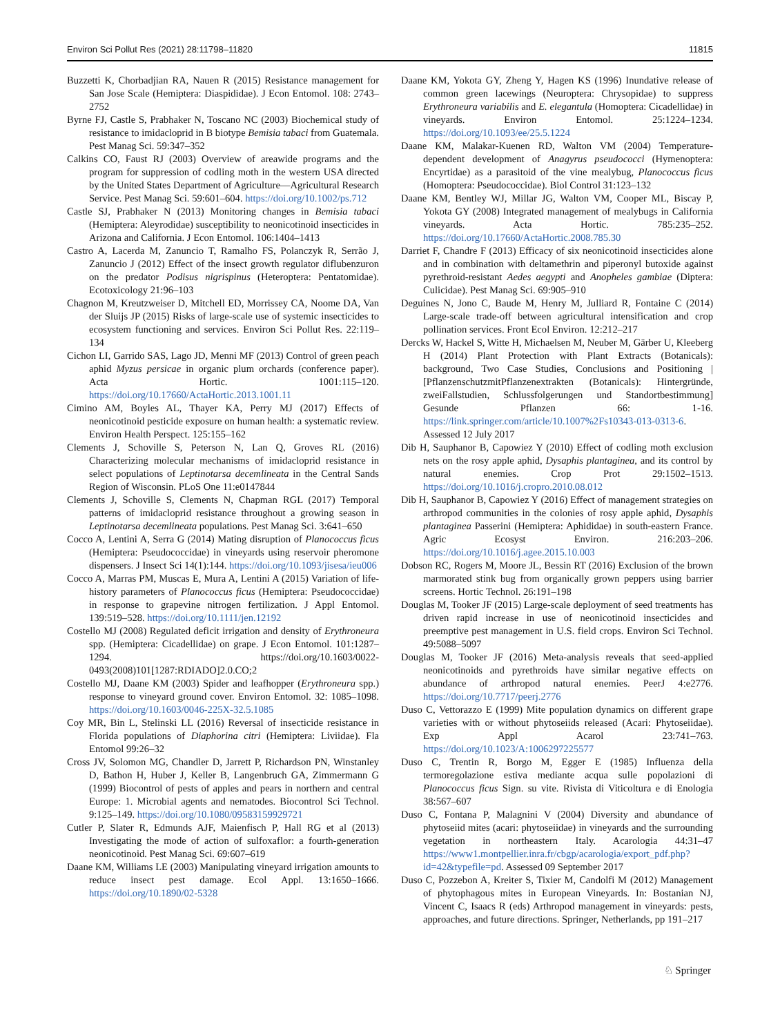Environ Sci Pollut Res (2021) 28:11798–11820 11815
Buzzetti K, Chorbadjian RA, Nauen R (2015) Resistance management for San Jose Scale (Hemiptera: Diaspididae). J Econ Entomol. 108: 2743–2752
Byrne FJ, Castle S, Prabhaker N, Toscano NC (2003) Biochemical study of resistance to imidacloprid in B biotype Bemisia tabaci from Guatemala. Pest Manag Sci. 59:347–352
Calkins CO, Faust RJ (2003) Overview of areawide programs and the program for suppression of codling moth in the western USA directed by the United States Department of Agriculture—Agricultural Research Service. Pest Manag Sci. 59:601–604. https://doi.org/10.1002/ps.712
Castle SJ, Prabhaker N (2013) Monitoring changes in Bemisia tabaci (Hemiptera: Aleyrodidae) susceptibility to neonicotinoid insecticides in Arizona and California. J Econ Entomol. 106:1404–1413
Castro A, Lacerda M, Zanuncio T, Ramalho FS, Polanczyk R, Serrão J, Zanuncio J (2012) Effect of the insect growth regulator diflubenzuron on the predator Podisus nigrispinus (Heteroptera: Pentatomidae). Ecotoxicology 21:96–103
Chagnon M, Kreutzweiser D, Mitchell ED, Morrissey CA, Noome DA, Van der Sluijs JP (2015) Risks of large-scale use of systemic insecticides to ecosystem functioning and services. Environ Sci Pollut Res. 22:119–134
Cichon LI, Garrido SAS, Lago JD, Menni MF (2013) Control of green peach aphid Myzus persicae in organic plum orchards (conference paper). Acta Hortic. 1001:115–120. https://doi.org/10.17660/ActaHortic.2013.1001.11
Cimino AM, Boyles AL, Thayer KA, Perry MJ (2017) Effects of neonicotinoid pesticide exposure on human health: a systematic review. Environ Health Perspect. 125:155–162
Clements J, Schoville S, Peterson N, Lan Q, Groves RL (2016) Characterizing molecular mechanisms of imidacloprid resistance in select populations of Leptinotarsa decemlineata in the Central Sands Region of Wisconsin. PLoS One 11:e0147844
Clements J, Schoville S, Clements N, Chapman RGL (2017) Temporal patterns of imidacloprid resistance throughout a growing season in Leptinotarsa decemlineata populations. Pest Manag Sci. 3:641–650
Cocco A, Lentini A, Serra G (2014) Mating disruption of Planococcus ficus (Hemiptera: Pseudococcidae) in vineyards using reservoir pheromone dispensers. J Insect Sci 14(1):144. https://doi.org/10.1093/jisesa/ieu006
Cocco A, Marras PM, Muscas E, Mura A, Lentini A (2015) Variation of life-history parameters of Planococcus ficus (Hemiptera: Pseudococcidae) in response to grapevine nitrogen fertilization. J Appl Entomol. 139:519–528. https://doi.org/10.1111/jen.12192
Costello MJ (2008) Regulated deficit irrigation and density of Erythroneura spp. (Hemiptera: Cicadellidae) on grape. J Econ Entomol. 101:1287–1294. https://doi.org/10.1603/0022-0493(2008)101[1287:RDIADO]2.0.CO;2
Costello MJ, Daane KM (2003) Spider and leafhopper (Erythroneura spp.) response to vineyard ground cover. Environ Entomol. 32: 1085–1098. https://doi.org/10.1603/0046-225X-32.5.1085
Coy MR, Bin L, Stelinski LL (2016) Reversal of insecticide resistance in Florida populations of Diaphorina citri (Hemiptera: Liviidae). Fla Entomol 99:26–32
Cross JV, Solomon MG, Chandler D, Jarrett P, Richardson PN, Winstanley D, Bathon H, Huber J, Keller B, Langenbruch GA, Zimmermann G (1999) Biocontrol of pests of apples and pears in northern and central Europe: 1. Microbial agents and nematodes. Biocontrol Sci Technol. 9:125–149. https://doi.org/10.1080/09583159929721
Cutler P, Slater R, Edmunds AJF, Maienfisch P, Hall RG et al (2013) Investigating the mode of action of sulfoxaflor: a fourth-generation neonicotinoid. Pest Manag Sci. 69:607–619
Daane KM, Williams LE (2003) Manipulating vineyard irrigation amounts to reduce insect pest damage. Ecol Appl. 13:1650–1666. https://doi.org/10.1890/02-5328
Daane KM, Yokota GY, Zheng Y, Hagen KS (1996) Inundative release of common green lacewings (Neuroptera: Chrysopidae) to suppress Erythroneura variabilis and E. elegantula (Homoptera: Cicadellidae) in vineyards. Environ Entomol. 25:1224–1234. https://doi.org/10.1093/ee/25.5.1224
Daane KM, Malakar-Kuenen RD, Walton VM (2004) Temperature-dependent development of Anagyrus pseudococci (Hymenoptera: Encyrtidae) as a parasitoid of the vine mealybug, Planococcus ficus (Homoptera: Pseudococcidae). Biol Control 31:123–132
Daane KM, Bentley WJ, Millar JG, Walton VM, Cooper ML, Biscay P, Yokota GY (2008) Integrated management of mealybugs in California vineyards. Acta Hortic. 785:235–252. https://doi.org/10.17660/ActaHortic.2008.785.30
Darriet F, Chandre F (2013) Efficacy of six neonicotinoid insecticides alone and in combination with deltamethrin and piperonyl butoxide against pyrethroid-resistant Aedes aegypti and Anopheles gambiae (Diptera: Culicidae). Pest Manag Sci. 69:905–910
Deguines N, Jono C, Baude M, Henry M, Julliard R, Fontaine C (2014) Large-scale trade-off between agricultural intensification and crop pollination services. Front Ecol Environ. 12:212–217
Dercks W, Hackel S, Witte H, Michaelsen M, Neuber M, Gärber U, Kleeberg H (2014) Plant Protection with Plant Extracts (Botanicals): background, Two Case Studies, Conclusions and Positioning | [PflanzenschutzmitPflanzenextrakten (Botanicals): Hintergründe, zweiFallstudien, Schlussfolgerungen und Standortbestimmung] Gesunde Pflanzen 66: 1-16. https://link.springer.com/article/10.1007%2Fs10343-013-0313-6. Assessed 12 July 2017
Dib H, Sauphanor B, Capowiez Y (2010) Effect of codling moth exclusion nets on the rosy apple aphid, Dysaphis plantaginea, and its control by natural enemies. Crop Prot 29:1502–1513. https://doi.org/10.1016/j.cropro.2010.08.012
Dib H, Sauphanor B, Capowiez Y (2016) Effect of management strategies on arthropod communities in the colonies of rosy apple aphid, Dysaphis plantaginea Passerini (Hemiptera: Aphididae) in south-eastern France. Agric Ecosyst Environ. 216:203–206. https://doi.org/10.1016/j.agee.2015.10.003
Dobson RC, Rogers M, Moore JL, Bessin RT (2016) Exclusion of the brown marmorated stink bug from organically grown peppers using barrier screens. Hortic Technol. 26:191–198
Douglas M, Tooker JF (2015) Large-scale deployment of seed treatments has driven rapid increase in use of neonicotinoid insecticides and preemptive pest management in U.S. field crops. Environ Sci Technol. 49:5088–5097
Douglas M, Tooker JF (2016) Meta-analysis reveals that seed-applied neonicotinoids and pyrethroids have similar negative effects on abundance of arthropod natural enemies. PeerJ 4:e2776. https://doi.org/10.7717/peerj.2776
Duso C, Vettorazzo E (1999) Mite population dynamics on different grape varieties with or without phytoseiids released (Acari: Phytoseiidae). Exp Appl Acarol 23:741–763. https://doi.org/10.1023/A:1006297225577
Duso C, Trentin R, Borgo M, Egger E (1985) Influenza della termoregolazione estiva mediante acqua sulle popolazioni di Planococcus ficus Sign. su vite. Rivista di Viticoltura e di Enologia 38:567–607
Duso C, Fontana P, Malagnini V (2004) Diversity and abundance of phytoseiid mites (acari: phytoseiidae) in vineyards and the surrounding vegetation in northeastern Italy. Acarologia 44:31–47 https://www1.montpellier.inra.fr/cbgp/acarologia/export_pdf.php?id=42&typefile=pd. Assessed 09 September 2017
Duso C, Pozzebon A, Kreiter S, Tixier M, Candolfi M (2012) Management of phytophagous mites in European Vineyards. In: Bostanian NJ, Vincent C, Isaacs R (eds) Arthropod management in vineyards: pests, approaches, and future directions. Springer, Netherlands, pp 191–217
♘ Springer